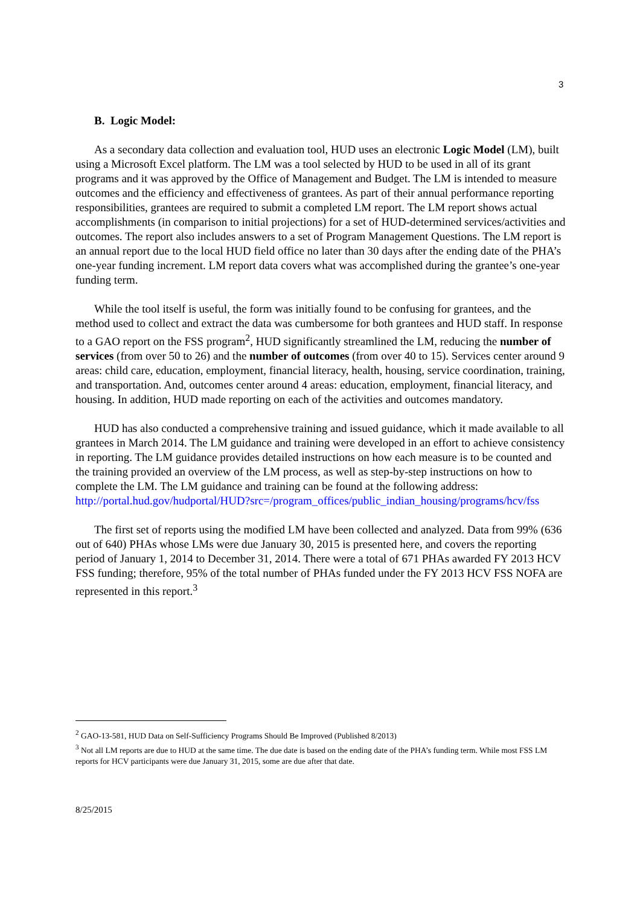3
B. Logic Model:
As a secondary data collection and evaluation tool, HUD uses an electronic Logic Model (LM), built using a Microsoft Excel platform. The LM was a tool selected by HUD to be used in all of its grant programs and it was approved by the Office of Management and Budget. The LM is intended to measure outcomes and the efficiency and effectiveness of grantees. As part of their annual performance reporting responsibilities, grantees are required to submit a completed LM report. The LM report shows actual accomplishments (in comparison to initial projections) for a set of HUD-determined services/activities and outcomes. The report also includes answers to a set of Program Management Questions. The LM report is an annual report due to the local HUD field office no later than 30 days after the ending date of the PHA’s one-year funding increment. LM report data covers what was accomplished during the grantee’s one-year funding term.
While the tool itself is useful, the form was initially found to be confusing for grantees, and the method used to collect and extract the data was cumbersome for both grantees and HUD staff. In response to a GAO report on the FSS program<sup>2</sup>, HUD significantly streamlined the LM, reducing the number of services (from over 50 to 26) and the number of outcomes (from over 40 to 15). Services center around 9 areas: child care, education, employment, financial literacy, health, housing, service coordination, training, and transportation. And, outcomes center around 4 areas: education, employment, financial literacy, and housing. In addition, HUD made reporting on each of the activities and outcomes mandatory.
HUD has also conducted a comprehensive training and issued guidance, which it made available to all grantees in March 2014. The LM guidance and training were developed in an effort to achieve consistency in reporting. The LM guidance provides detailed instructions on how each measure is to be counted and the training provided an overview of the LM process, as well as step-by-step instructions on how to complete the LM. The LM guidance and training can be found at the following address: http://portal.hud.gov/hudportal/HUD?src=/program_offices/public_indian_housing/programs/hcv/fss
The first set of reports using the modified LM have been collected and analyzed. Data from 99% (636 out of 640) PHAs whose LMs were due January 30, 2015 is presented here, and covers the reporting period of January 1, 2014 to December 31, 2014. There were a total of 671 PHAs awarded FY 2013 HCV FSS funding; therefore, 95% of the total number of PHAs funded under the FY 2013 HCV FSS NOFA are represented in this report.<sup>3</sup>
<sup>2</sup> GAO-13-581, HUD Data on Self-Sufficiency Programs Should Be Improved (Published 8/2013)
<sup>3</sup> Not all LM reports are due to HUD at the same time. The due date is based on the ending date of the PHA’s funding term. While most FSS LM reports for HCV participants were due January 31, 2015, some are due after that date.
8/25/2015